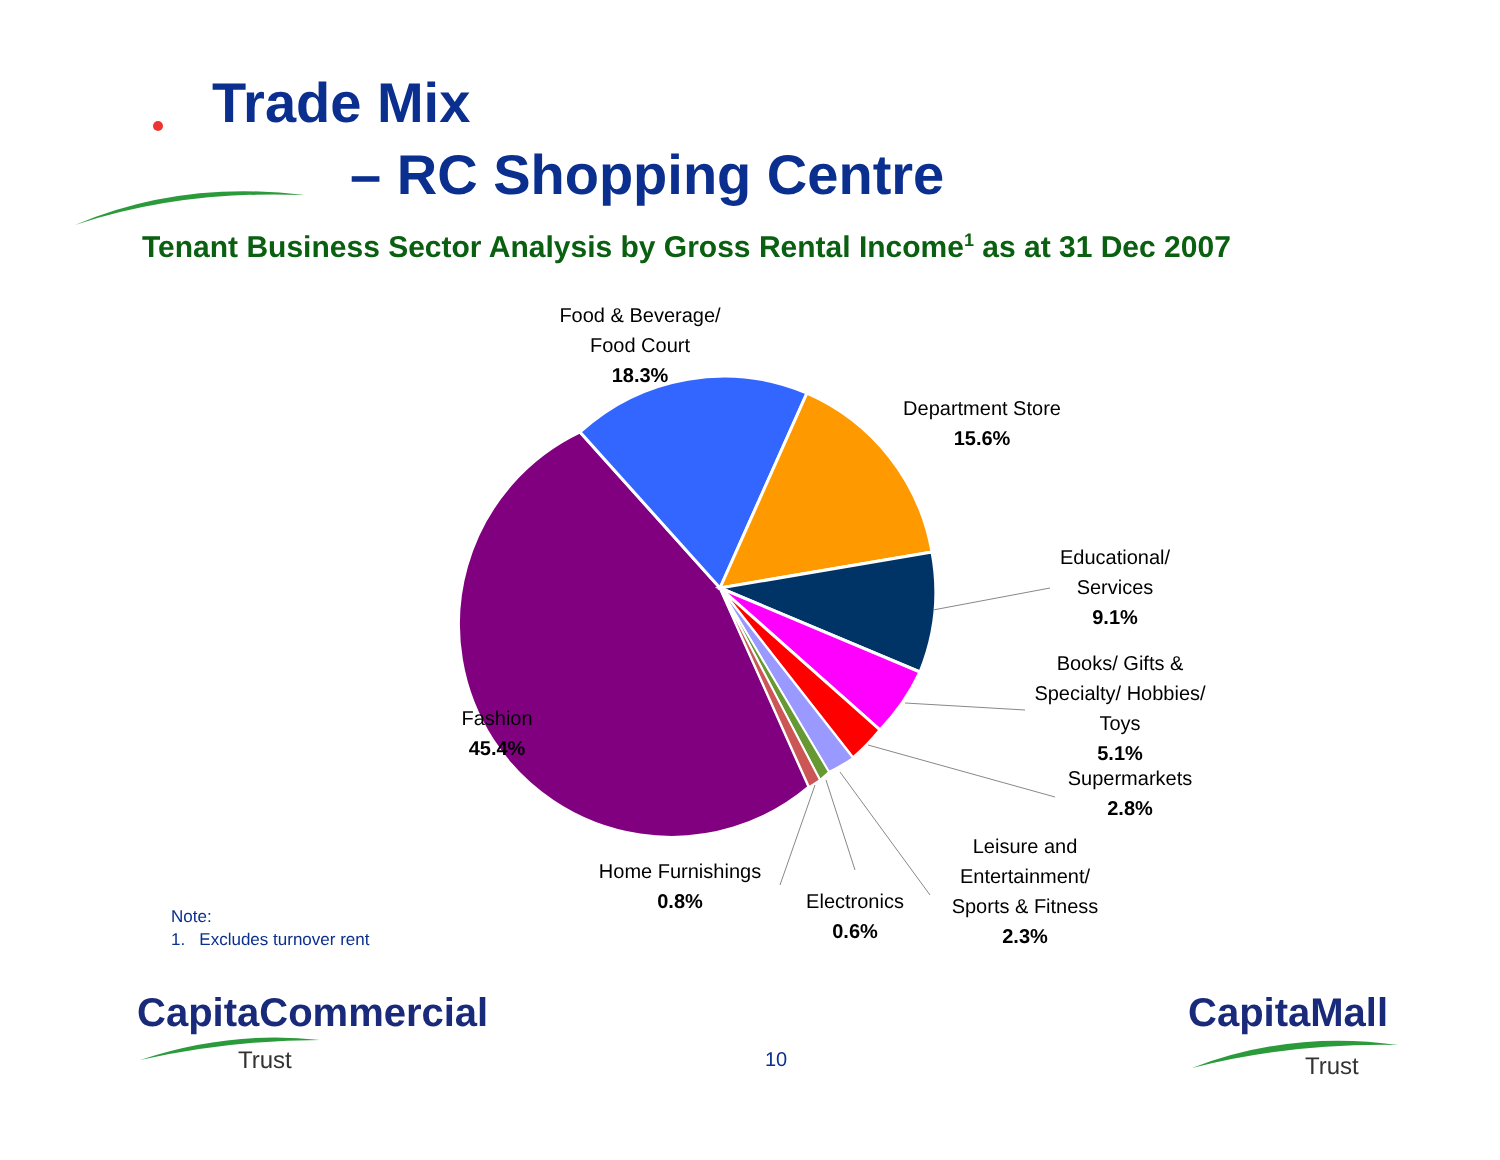Trade Mix
– RC Shopping Centre
Tenant Business Sector Analysis by Gross Rental Income<sup>1</sup> as at 31 Dec 2007
Food & Beverage/
Food Court
18.3%
Department Store
15.6%
Educational/
Services
9.1%
Books/ Gifts &
Specialty/ Hobbies/
Toys
5.1%
Supermarkets
2.8%
Leisure and
Entertainment/
Sports & Fitness
2.3%
Electronics
0.6%
Home Furnishings
0.8%
Fashion
45.4%
Note:
1. Excludes turnover rent
CapitaCommercial
Trust 10
CapitaMall
Trust